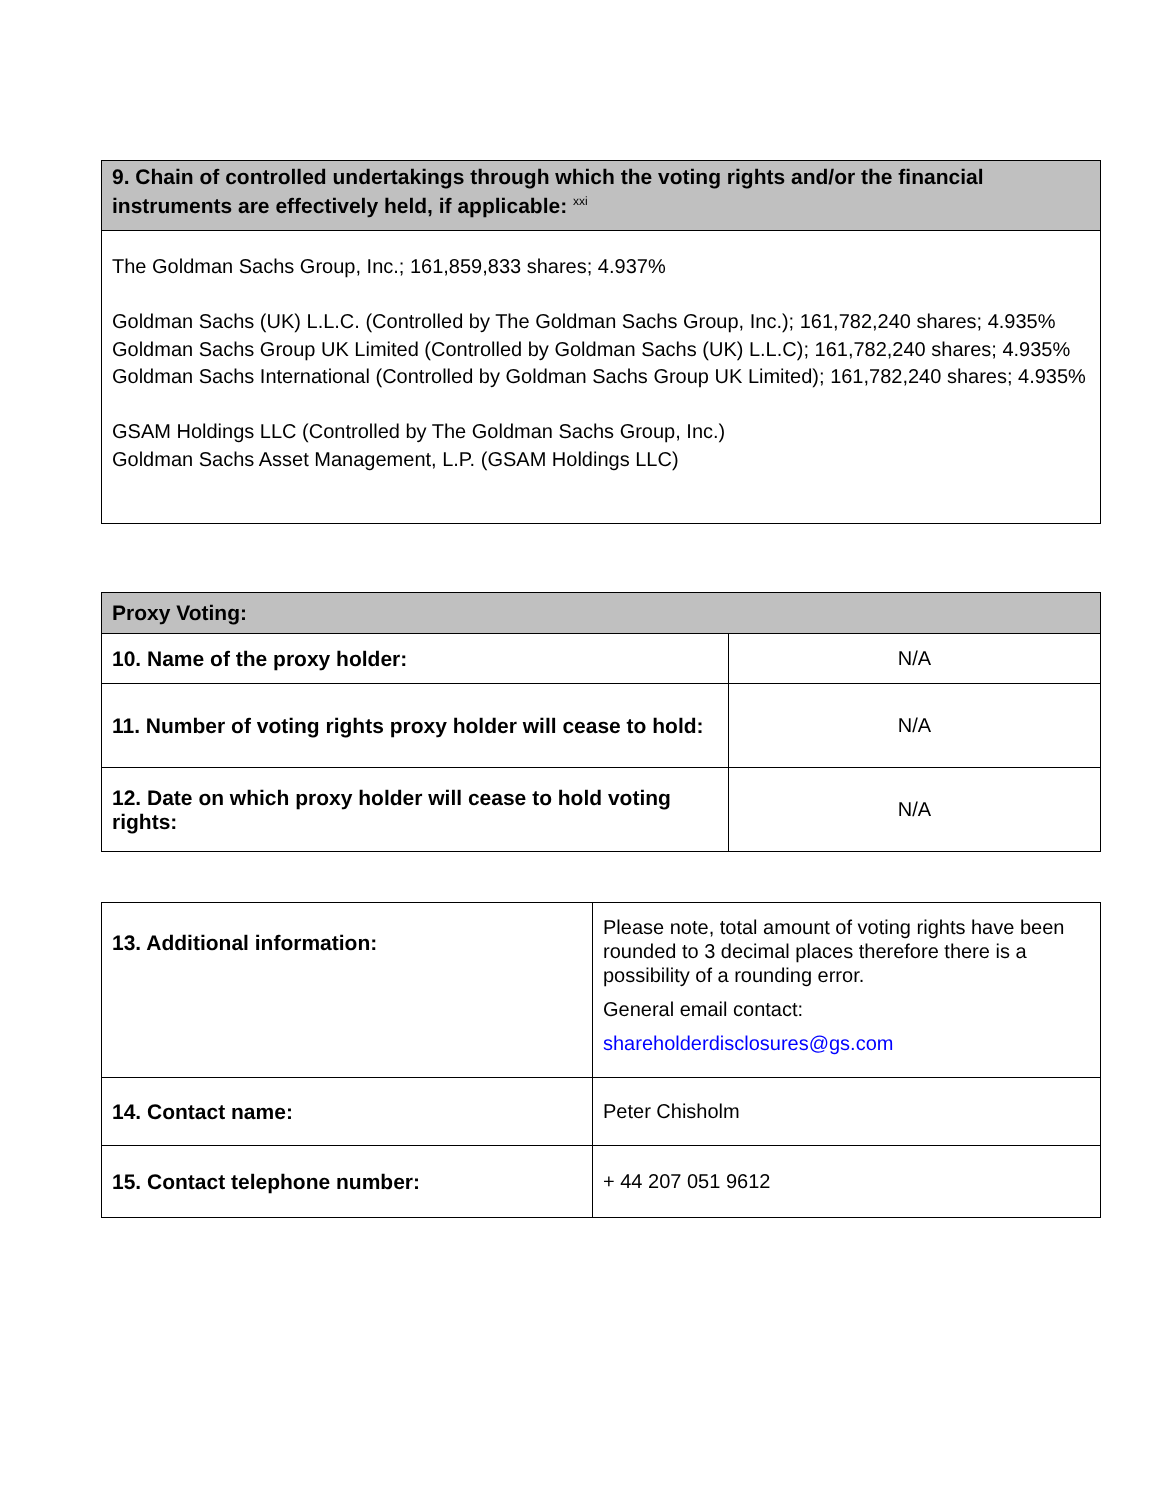| 9. Chain of controlled undertakings through which the voting rights and/or the financial instruments are effectively held, if applicable: <sup>xxi</sup> |
| --- |
| The Goldman Sachs Group, Inc.; 161,859,833 shares; 4.937% Goldman Sachs (UK) L.L.C. (Controlled by The Goldman Sachs Group, Inc.); 161,782,240 shares; 4.935% Goldman Sachs Group UK Limited (Controlled by Goldman Sachs (UK) L.L.C); 161,782,240 shares; 4.935% Goldman Sachs International (Controlled by Goldman Sachs Group UK Limited); 161,782,240 shares; 4.935% GSAM Holdings LLC (Controlled by The Goldman Sachs Group, Inc.) Goldman Sachs Asset Management, L.P. (GSAM Holdings LLC) |
| Proxy Voting: | |
| --- | --- |
| 10. Name of the proxy holder: | N/A |
| 11. Number of voting rights proxy holder will cease to hold: | N/A |
| 12. Date on which proxy holder will cease to hold voting rights: | N/A |
| 13. Additional information: | Please note, total amount of voting rights have been rounded to 3 decimal places therefore there is a possibility of a rounding error. General email contact: shareholderdisclosures@gs.com |
| 14. Contact name: | Peter Chisholm |
| 15. Contact telephone number: | + 44 207 051 9612 |